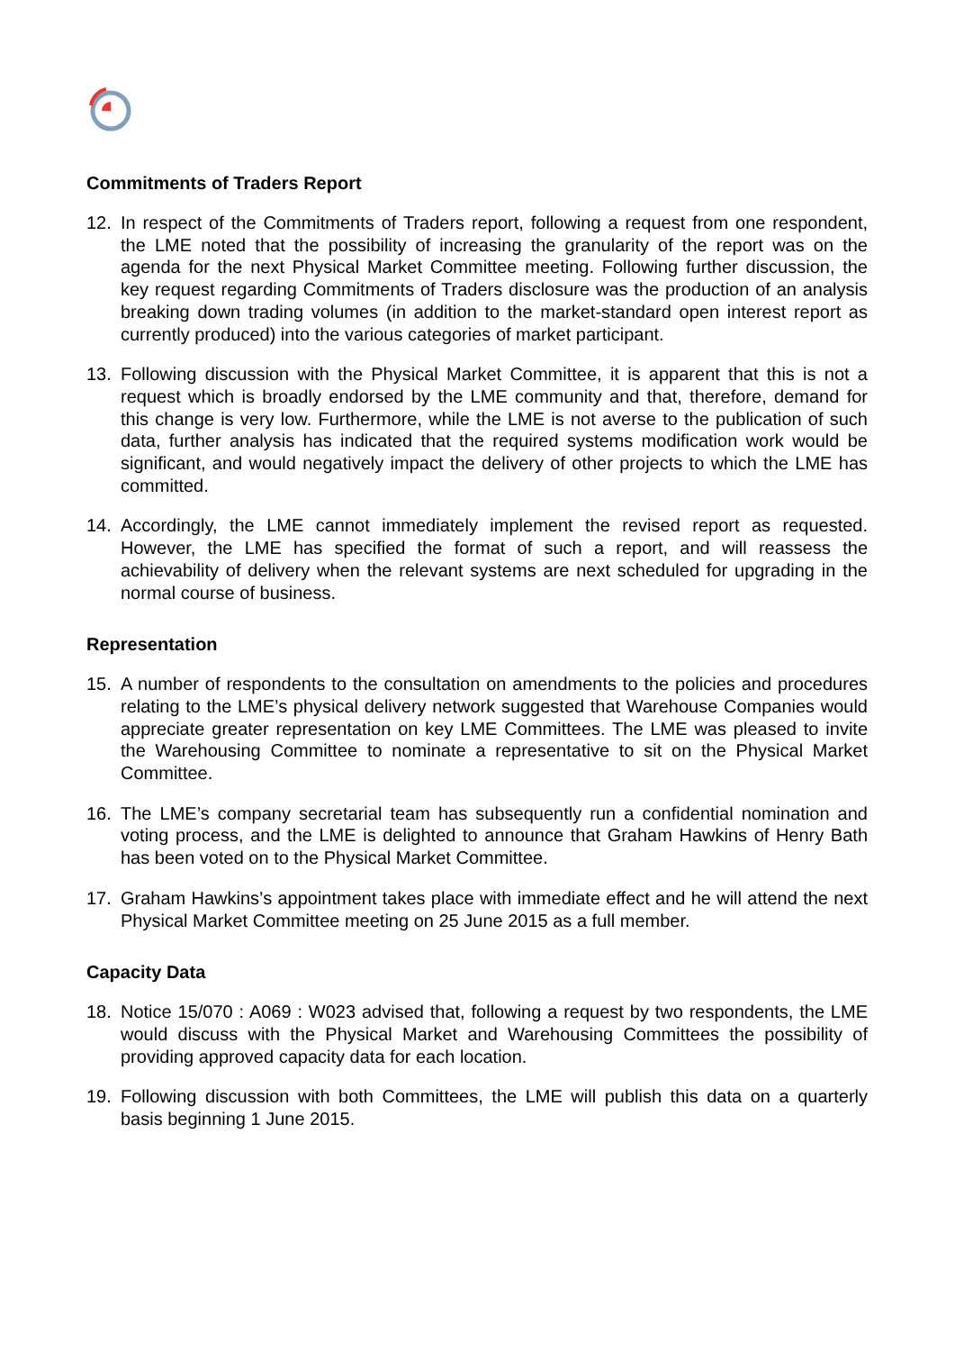Commitments of Traders Report
12. In respect of the Commitments of Traders report, following a request from one respondent, the LME noted that the possibility of increasing the granularity of the report was on the agenda for the next Physical Market Committee meeting. Following further discussion, the key request regarding Commitments of Traders disclosure was the production of an analysis breaking down trading volumes (in addition to the market-standard open interest report as currently produced) into the various categories of market participant.
13. Following discussion with the Physical Market Committee, it is apparent that this is not a request which is broadly endorsed by the LME community and that, therefore, demand for this change is very low. Furthermore, while the LME is not averse to the publication of such data, further analysis has indicated that the required systems modification work would be significant, and would negatively impact the delivery of other projects to which the LME has committed.
14. Accordingly, the LME cannot immediately implement the revised report as requested. However, the LME has specified the format of such a report, and will reassess the achievability of delivery when the relevant systems are next scheduled for upgrading in the normal course of business.
Representation
15. A number of respondents to the consultation on amendments to the policies and procedures relating to the LME’s physical delivery network suggested that Warehouse Companies would appreciate greater representation on key LME Committees. The LME was pleased to invite the Warehousing Committee to nominate a representative to sit on the Physical Market Committee.
16. The LME’s company secretarial team has subsequently run a confidential nomination and voting process, and the LME is delighted to announce that Graham Hawkins of Henry Bath has been voted on to the Physical Market Committee.
17. Graham Hawkins’s appointment takes place with immediate effect and he will attend the next Physical Market Committee meeting on 25 June 2015 as a full member.
Capacity Data
18. Notice 15/070 : A069 : W023 advised that, following a request by two respondents, the LME would discuss with the Physical Market and Warehousing Committees the possibility of providing approved capacity data for each location.
19. Following discussion with both Committees, the LME will publish this data on a quarterly basis beginning 1 June 2015.